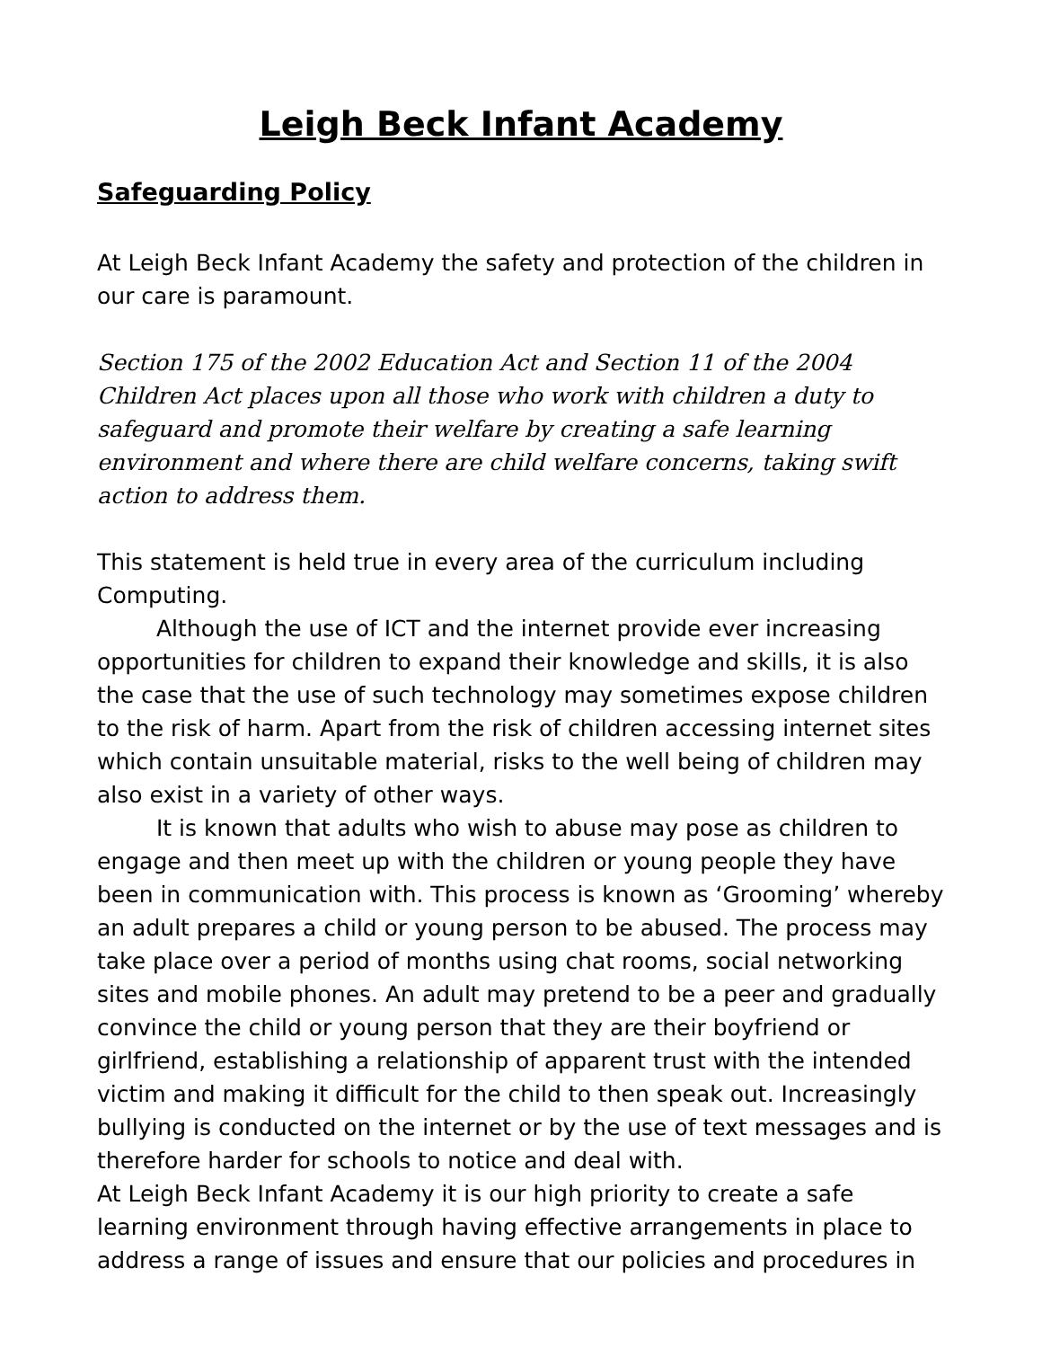Leigh Beck Infant Academy
Safeguarding Policy
At Leigh Beck Infant Academy the safety and protection of the children in our care is paramount.
Section 175 of the 2002 Education Act and Section 11 of the 2004 Children Act places upon all those who work with children a duty to safeguard and promote their welfare by creating a safe learning environment and where there are child welfare concerns, taking swift action to address them.
This statement is held true in every area of the curriculum including Computing.
Although the use of ICT and the internet provide ever increasing opportunities for children to expand their knowledge and skills, it is also the case that the use of such technology may sometimes expose children to the risk of harm. Apart from the risk of children accessing internet sites which contain unsuitable material, risks to the well being of children may also exist in a variety of other ways.
It is known that adults who wish to abuse may pose as children to engage and then meet up with the children or young people they have been in communication with. This process is known as ‘Grooming’ whereby an adult prepares a child or young person to be abused. The process may take place over a period of months using chat rooms, social networking sites and mobile phones. An adult may pretend to be a peer and gradually convince the child or young person that they are their boyfriend or girlfriend, establishing a relationship of apparent trust with the intended victim and making it difficult for the child to then speak out. Increasingly bullying is conducted on the internet or by the use of text messages and is therefore harder for schools to notice and deal with.
At Leigh Beck Infant Academy it is our high priority to create a safe learning environment through having effective arrangements in place to address a range of issues and ensure that our policies and procedures in